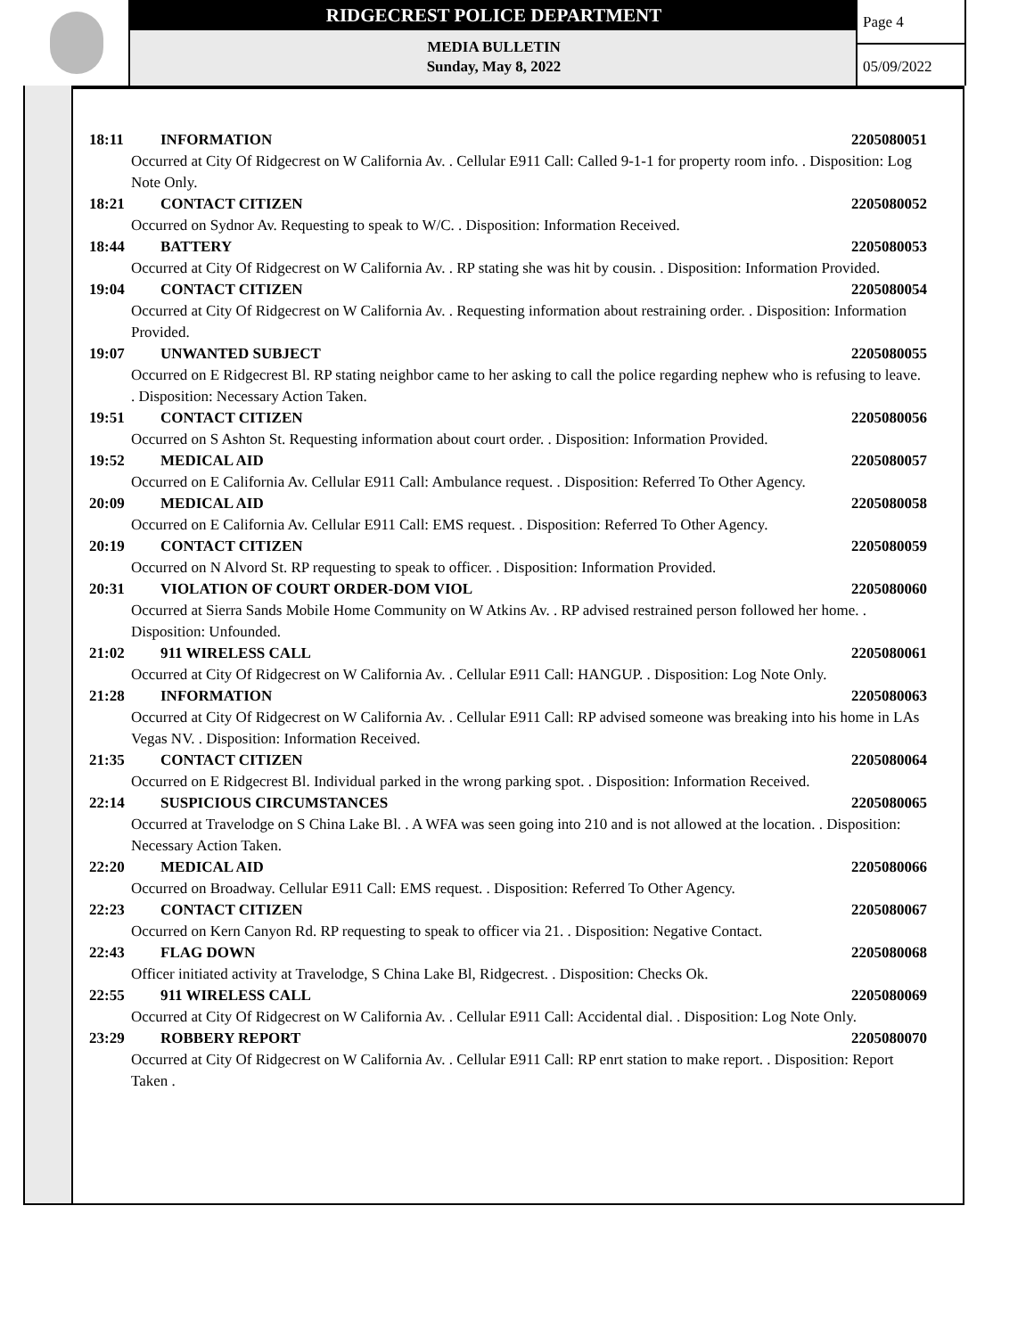RIDGECREST POLICE DEPARTMENT
MEDIA BULLETIN
Sunday, May 8, 2022
Page 4
05/09/2022
18:11 INFORMATION 2205080051
Occurred at City Of Ridgecrest on W California Av. . Cellular E911 Call: Called 9-1-1 for property room info. . Disposition: Log Note Only.
18:21 CONTACT CITIZEN 2205080052
Occurred on Sydnor Av. Requesting to speak to W/C. . Disposition: Information Received.
18:44 BATTERY 2205080053
Occurred at City Of Ridgecrest on W California Av. . RP stating she was hit by cousin. . Disposition: Information Provided.
19:04 CONTACT CITIZEN 2205080054
Occurred at City Of Ridgecrest on W California Av. . Requesting information about restraining order. . Disposition: Information Provided.
19:07 UNWANTED SUBJECT 2205080055
Occurred on E Ridgecrest Bl. RP stating neighbor came to her asking to call the police regarding nephew who is refusing to leave. . Disposition: Necessary Action Taken.
19:51 CONTACT CITIZEN 2205080056
Occurred on S Ashton St. Requesting information about court order. . Disposition: Information Provided.
19:52 MEDICAL AID 2205080057
Occurred on E California Av. Cellular E911 Call: Ambulance request. . Disposition: Referred To Other Agency.
20:09 MEDICAL AID 2205080058
Occurred on E California Av. Cellular E911 Call: EMS request. . Disposition: Referred To Other Agency.
20:19 CONTACT CITIZEN 2205080059
Occurred on N Alvord St. RP requesting to speak to officer. . Disposition: Information Provided.
20:31 VIOLATION OF COURT ORDER-DOM VIOL 2205080060
Occurred at Sierra Sands Mobile Home Community on W Atkins Av. . RP advised restrained person followed her home. . Disposition: Unfounded.
21:02 911 WIRELESS CALL 2205080061
Occurred at City Of Ridgecrest on W California Av. . Cellular E911 Call: HANGUP. . Disposition: Log Note Only.
21:28 INFORMATION 2205080063
Occurred at City Of Ridgecrest on W California Av. . Cellular E911 Call: RP advised someone was breaking into his home in LAs Vegas NV. . Disposition: Information Received.
21:35 CONTACT CITIZEN 2205080064
Occurred on E Ridgecrest Bl. Individual parked in the wrong parking spot. . Disposition: Information Received.
22:14 SUSPICIOUS CIRCUMSTANCES 2205080065
Occurred at Travelodge on S China Lake Bl. . A WFA was seen going into 210 and is not allowed at the location. . Disposition: Necessary Action Taken.
22:20 MEDICAL AID 2205080066
Occurred on Broadway. Cellular E911 Call: EMS request. . Disposition: Referred To Other Agency.
22:23 CONTACT CITIZEN 2205080067
Occurred on Kern Canyon Rd. RP requesting to speak to officer via 21. . Disposition: Negative Contact.
22:43 FLAG DOWN 2205080068
Officer initiated activity at Travelodge, S China Lake Bl, Ridgecrest. . Disposition: Checks Ok.
22:55 911 WIRELESS CALL 2205080069
Occurred at City Of Ridgecrest on W California Av. . Cellular E911 Call: Accidental dial. . Disposition: Log Note Only.
23:29 ROBBERY REPORT 2205080070
Occurred at City Of Ridgecrest on W California Av. . Cellular E911 Call: RP enrt station to make report. . Disposition: Report Taken .